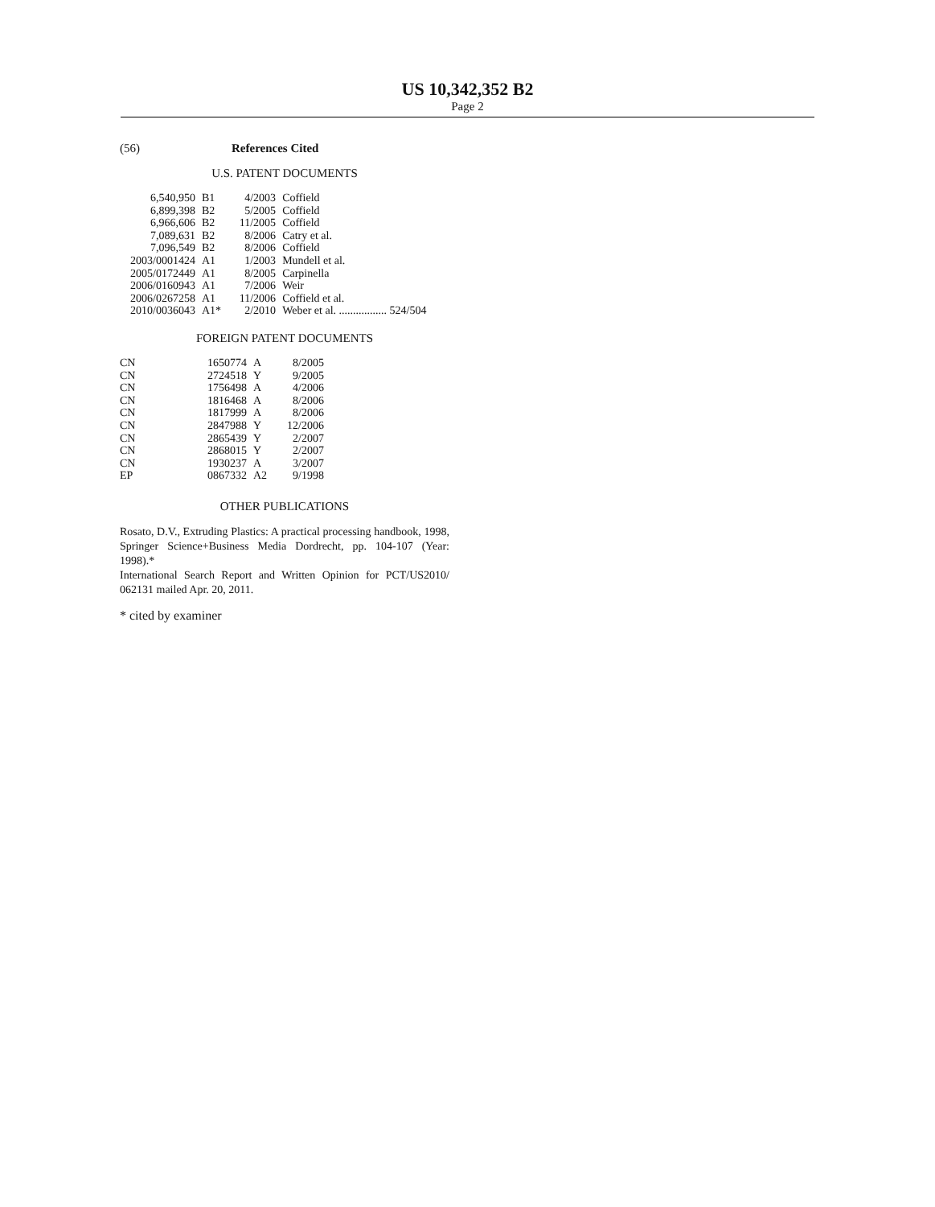US 10,342,352 B2
Page 2
(56) References Cited
U.S. PATENT DOCUMENTS
| 6,540,950 | B1 | 4/2003 | Coffield |
| 6,899,398 | B2 | 5/2005 | Coffield |
| 6,966,606 | B2 | 11/2005 | Coffield |
| 7,089,631 | B2 | 8/2006 | Catry et al. |
| 7,096,549 | B2 | 8/2006 | Coffield |
| 2003/0001424 | A1 | 1/2003 | Mundell et al. |
| 2005/0172449 | A1 | 8/2005 | Carpinella |
| 2006/0160943 | A1 | 7/2006 | Weir |
| 2006/0267258 | A1 | 11/2006 | Coffield et al. |
| 2010/0036043 | A1* | 2/2010 | Weber et al. ................. 524/504 |
FOREIGN PATENT DOCUMENTS
| CN | 1650774 | A | 8/2005 |
| CN | 2724518 | Y | 9/2005 |
| CN | 1756498 | A | 4/2006 |
| CN | 1816468 | A | 8/2006 |
| CN | 1817999 | A | 8/2006 |
| CN | 2847988 | Y | 12/2006 |
| CN | 2865439 | Y | 2/2007 |
| CN | 2868015 | Y | 2/2007 |
| CN | 1930237 | A | 3/2007 |
| EP | 0867332 | A2 | 9/1998 |
OTHER PUBLICATIONS
Rosato, D.V., Extruding Plastics: A practical processing handbook, 1998, Springer Science+Business Media Dordrecht, pp. 104-107 (Year: 1998).*
International Search Report and Written Opinion for PCT/US2010/ 062131 mailed Apr. 20, 2011.
* cited by examiner